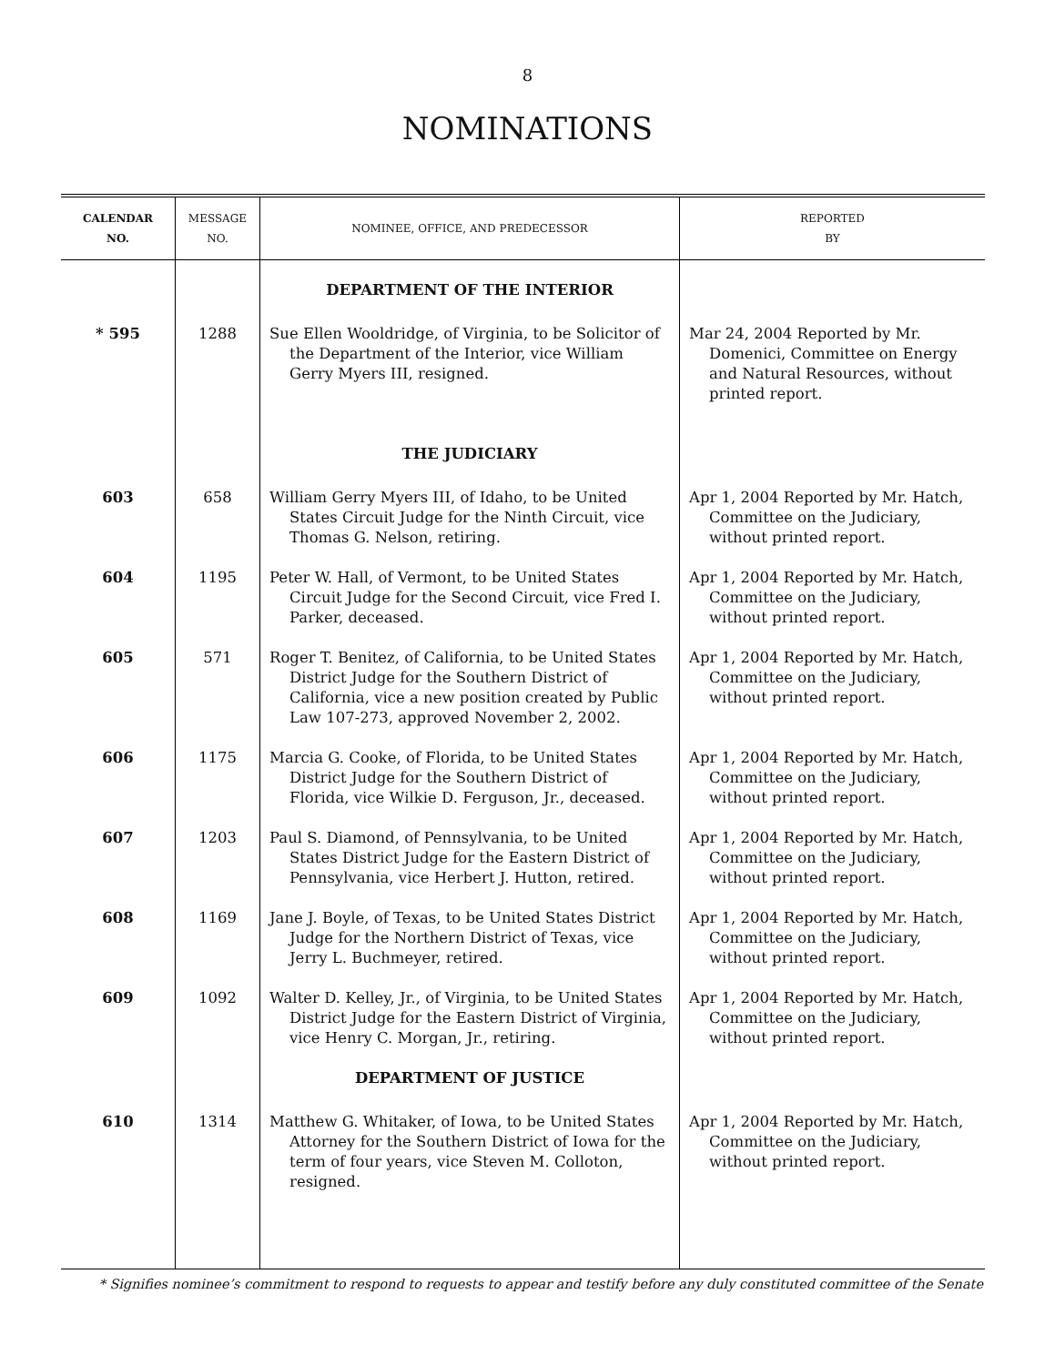8
NOMINATIONS
| CALENDAR NO. | MESSAGE NO. | NOMINEE, OFFICE, AND PREDECESSOR | REPORTED BY |
| --- | --- | --- | --- |
| | | DEPARTMENT OF THE INTERIOR | |
| * 595 | 1288 | Sue Ellen Wooldridge, of Virginia, to be Solicitor of the Department of the Interior, vice William Gerry Myers III, resigned. | Mar 24, 2004 Reported by Mr. Domenici, Committee on Energy and Natural Resources, without printed report. |
| | | THE JUDICIARY | |
| 603 | 658 | William Gerry Myers III, of Idaho, to be United States Circuit Judge for the Ninth Circuit, vice Thomas G. Nelson, retiring. | Apr 1, 2004 Reported by Mr. Hatch, Committee on the Judiciary, without printed report. |
| 604 | 1195 | Peter W. Hall, of Vermont, to be United States Circuit Judge for the Second Circuit, vice Fred I. Parker, deceased. | Apr 1, 2004 Reported by Mr. Hatch, Committee on the Judiciary, without printed report. |
| 605 | 571 | Roger T. Benitez, of California, to be United States District Judge for the Southern District of California, vice a new position created by Public Law 107-273, approved November 2, 2002. | Apr 1, 2004 Reported by Mr. Hatch, Committee on the Judiciary, without printed report. |
| 606 | 1175 | Marcia G. Cooke, of Florida, to be United States District Judge for the Southern District of Florida, vice Wilkie D. Ferguson, Jr., deceased. | Apr 1, 2004 Reported by Mr. Hatch, Committee on the Judiciary, without printed report. |
| 607 | 1203 | Paul S. Diamond, of Pennsylvania, to be United States District Judge for the Eastern District of Pennsylvania, vice Herbert J. Hutton, retired. | Apr 1, 2004 Reported by Mr. Hatch, Committee on the Judiciary, without printed report. |
| 608 | 1169 | Jane J. Boyle, of Texas, to be United States District Judge for the Northern District of Texas, vice Jerry L. Buchmeyer, retired. | Apr 1, 2004 Reported by Mr. Hatch, Committee on the Judiciary, without printed report. |
| 609 | 1092 | Walter D. Kelley, Jr., of Virginia, to be United States District Judge for the Eastern District of Virginia, vice Henry C. Morgan, Jr., retiring. | Apr 1, 2004 Reported by Mr. Hatch, Committee on the Judiciary, without printed report. |
| | | DEPARTMENT OF JUSTICE | |
| 610 | 1314 | Matthew G. Whitaker, of Iowa, to be United States Attorney for the Southern District of Iowa for the term of four years, vice Steven M. Colloton, resigned. | Apr 1, 2004 Reported by Mr. Hatch, Committee on the Judiciary, without printed report. |
* Signifies nominee’s commitment to respond to requests to appear and testify before any duly constituted committee of the Senate